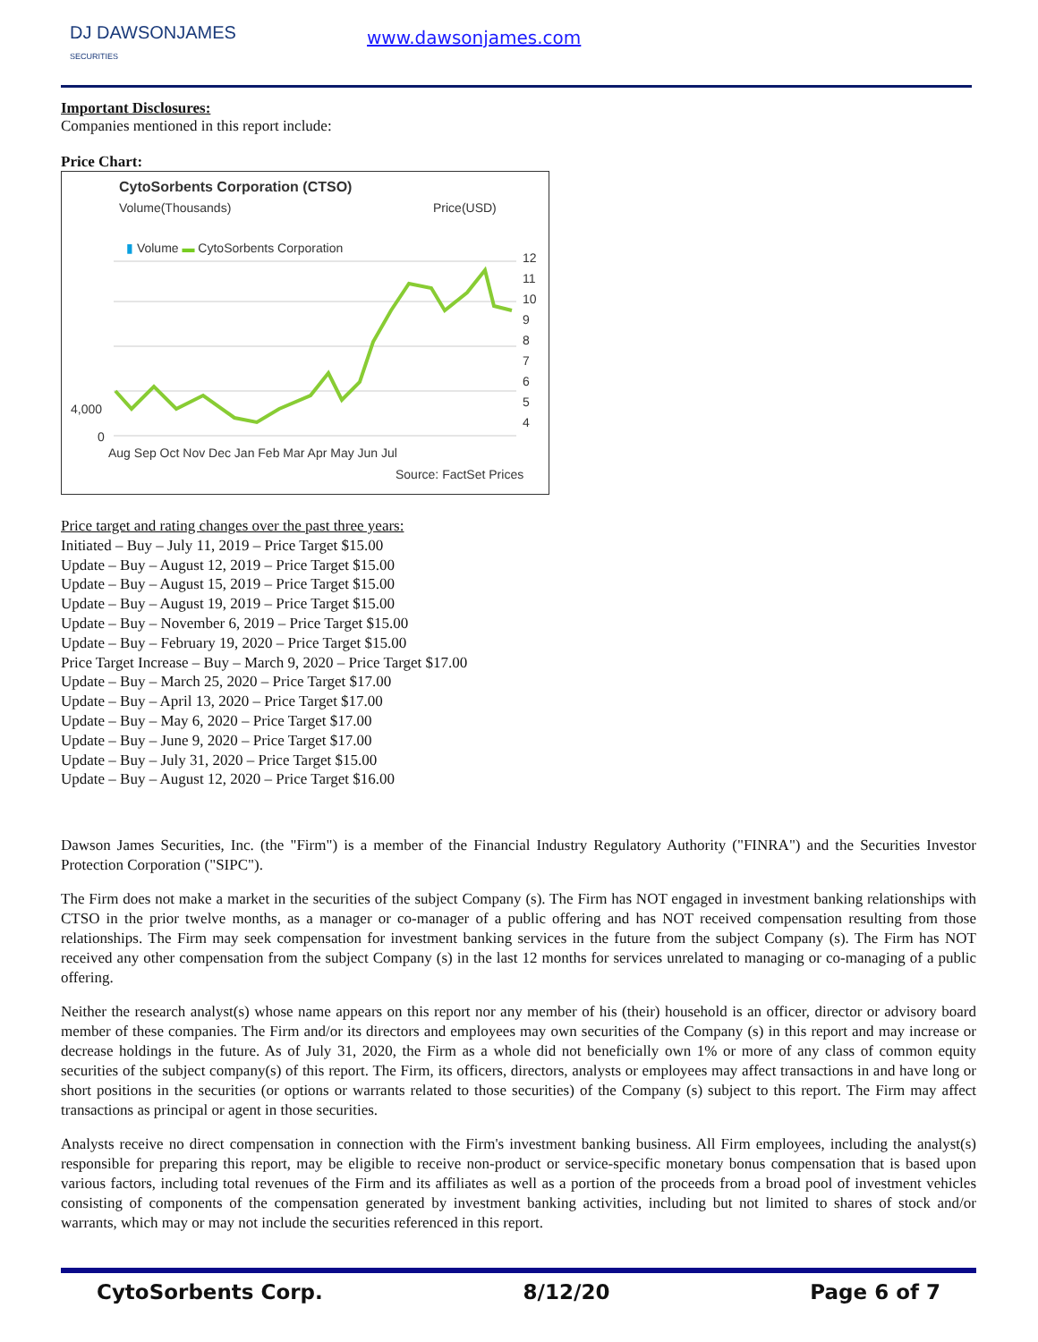DJ DAWSONJAMES
SECURITIES
www.dawsonjames.com
Important Disclosures:
Companies mentioned in this report include:
Price Chart:
CytoSorbents Corporation (CTSO)
Volume(Thousands) Price(USD)
▮ Volume ▬ CytoSorbents Corporation
12
11
10
9
8
7
6
5
4
4,000
0
Aug Sep Oct Nov Dec Jan Feb Mar Apr May Jun Jul
Source: FactSet Prices
Price target and rating changes over the past three years:
Initiated – Buy – July 11, 2019 – Price Target $15.00
Update – Buy – August 12, 2019 – Price Target $15.00
Update – Buy – August 15, 2019 – Price Target $15.00
Update – Buy – August 19, 2019 – Price Target $15.00
Update – Buy – November 6, 2019 – Price Target $15.00
Update – Buy – February 19, 2020 – Price Target $15.00
Price Target Increase – Buy – March 9, 2020 – Price Target $17.00
Update – Buy – March 25, 2020 – Price Target $17.00
Update – Buy – April 13, 2020 – Price Target $17.00
Update – Buy – May 6, 2020 – Price Target $17.00
Update – Buy – June 9, 2020 – Price Target $17.00
Update – Buy – July 31, 2020 – Price Target $15.00
Update – Buy – August 12, 2020 – Price Target $16.00
Dawson James Securities, Inc. (the "Firm") is a member of the Financial Industry Regulatory Authority ("FINRA") and the Securities Investor Protection Corporation ("SIPC").
The Firm does not make a market in the securities of the subject Company (s). The Firm has NOT engaged in investment banking relationships with CTSO in the prior twelve months, as a manager or co-manager of a public offering and has NOT received compensation resulting from those relationships. The Firm may seek compensation for investment banking services in the future from the subject Company (s). The Firm has NOT received any other compensation from the subject Company (s) in the last 12 months for services unrelated to managing or co-managing of a public offering.
Neither the research analyst(s) whose name appears on this report nor any member of his (their) household is an officer, director or advisory board member of these companies. The Firm and/or its directors and employees may own securities of the Company (s) in this report and may increase or decrease holdings in the future. As of July 31, 2020, the Firm as a whole did not beneficially own 1% or more of any class of common equity securities of the subject company(s) of this report. The Firm, its officers, directors, analysts or employees may affect transactions in and have long or short positions in the securities (or options or warrants related to those securities) of the Company (s) subject to this report. The Firm may affect transactions as principal or agent in those securities.
Analysts receive no direct compensation in connection with the Firm's investment banking business. All Firm employees, including the analyst(s) responsible for preparing this report, may be eligible to receive non-product or service-specific monetary bonus compensation that is based upon various factors, including total revenues of the Firm and its affiliates as well as a portion of the proceeds from a broad pool of investment vehicles consisting of components of the compensation generated by investment banking activities, including but not limited to shares of stock and/or warrants, which may or may not include the securities referenced in this report.
CytoSorbents Corp. 8/12/20 Page 6 of 7